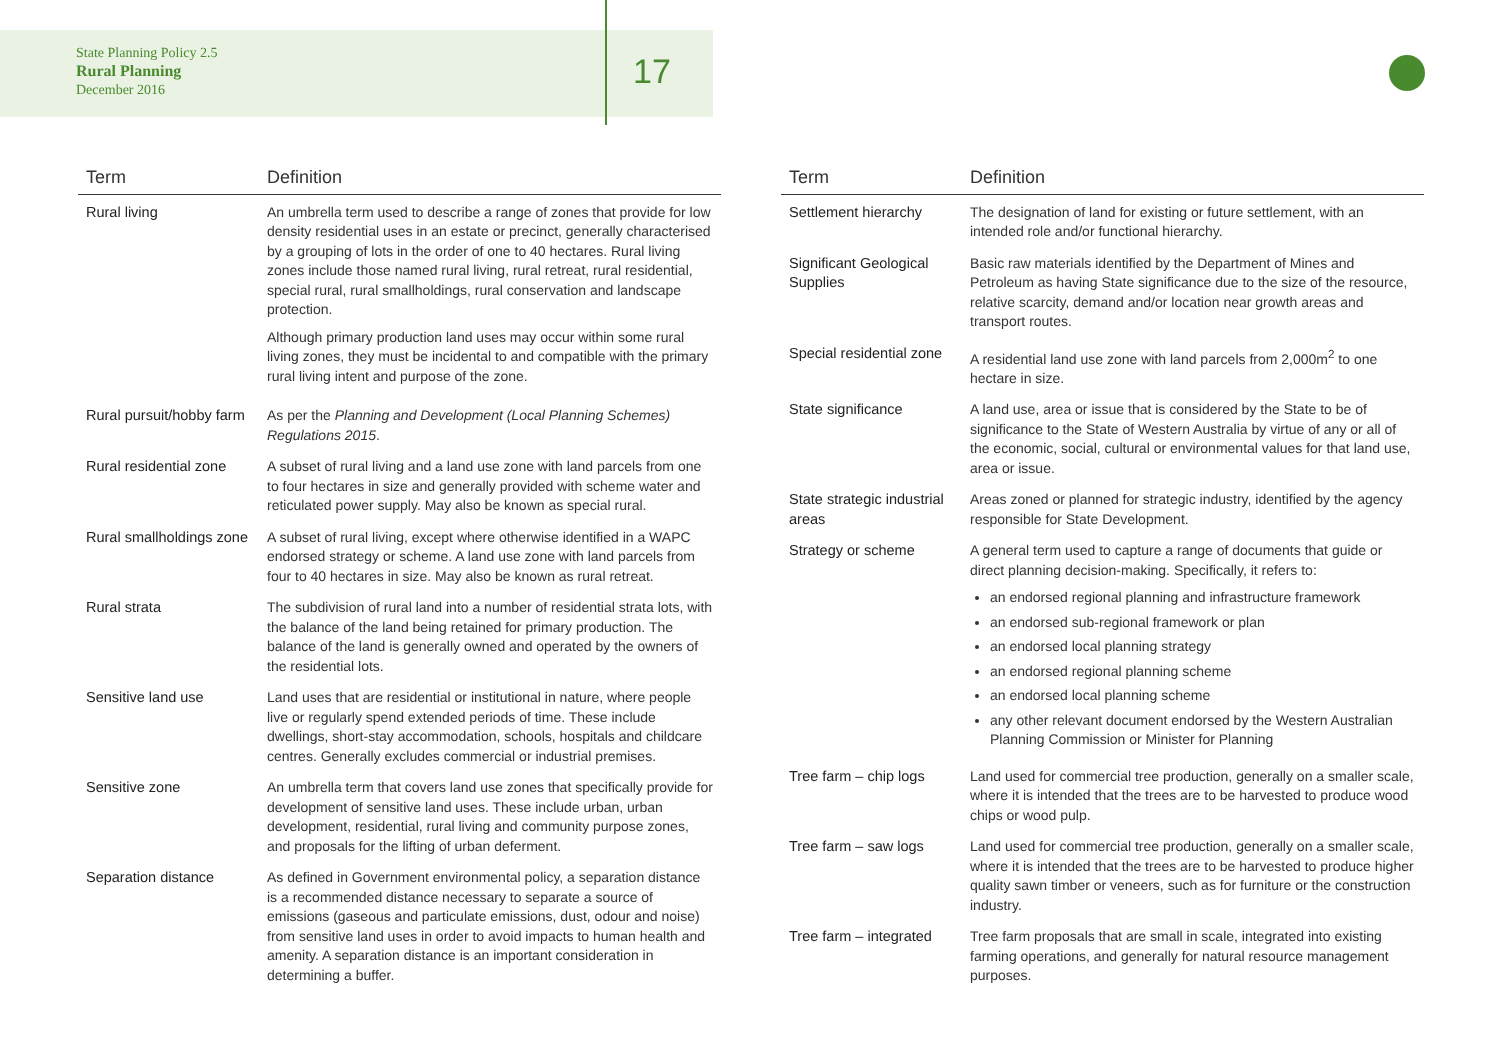State Planning Policy 2.5
Rural Planning
December 2016
17
| Term | Definition |
| --- | --- |
| Rural living | An umbrella term used to describe a range of zones that provide for low density residential uses in an estate or precinct, generally characterised by a grouping of lots in the order of one to 40 hectares. Rural living zones include those named rural living, rural retreat, rural residential, special rural, rural smallholdings, rural conservation and landscape protection. Although primary production land uses may occur within some rural living zones, they must be incidental to and compatible with the primary rural living intent and purpose of the zone. |
| Rural pursuit/hobby farm | As per the Planning and Development (Local Planning Schemes) Regulations 2015 . |
| Rural residential zone | A subset of rural living and a land use zone with land parcels from one to four hectares in size and generally provided with scheme water and reticulated power supply. May also be known as special rural. |
| Rural smallholdings zone | A subset of rural living, except where otherwise identified in a WAPC endorsed strategy or scheme. A land use zone with land parcels from four to 40 hectares in size. May also be known as rural retreat. |
| Rural strata | The subdivision of rural land into a number of residential strata lots, with the balance of the land being retained for primary production. The balance of the land is generally owned and operated by the owners of the residential lots. |
| Sensitive land use | Land uses that are residential or institutional in nature, where people live or regularly spend extended periods of time. These include dwellings, short-stay accommodation, schools, hospitals and childcare centres. Generally excludes commercial or industrial premises. |
| Sensitive zone | An umbrella term that covers land use zones that specifically provide for development of sensitive land uses. These include urban, urban development, residential, rural living and community purpose zones, and proposals for the lifting of urban deferment. |
| Separation distance | As defined in Government environmental policy, a separation distance is a recommended distance necessary to separate a source of emissions (gaseous and particulate emissions, dust, odour and noise) from sensitive land uses in order to avoid impacts to human health and amenity. A separation distance is an important consideration in determining a buffer. |
| Term | Definition |
| --- | --- |
| Settlement hierarchy | The designation of land for existing or future settlement, with an intended role and/or functional hierarchy. |
| Significant Geological Supplies | Basic raw materials identified by the Department of Mines and Petroleum as having State significance due to the size of the resource, relative scarcity, demand and/or location near growth areas and transport routes. |
| Special residential zone | A residential land use zone with land parcels from 2,000m<sup>2</sup> to one hectare in size. |
| State significance | A land use, area or issue that is considered by the State to be of significance to the State of Western Australia by virtue of any or all of the economic, social, cultural or environmental values for that land use, area or issue. |
| State strategic industrial areas | Areas zoned or planned for strategic industry, identified by the agency responsible for State Development. |
| Strategy or scheme | A general term used to capture a range of documents that guide or direct planning decision-making. Specifically, it refers to: an endorsed regional planning and infrastructure framework an endorsed sub-regional framework or plan an endorsed local planning strategy an endorsed regional planning scheme an endorsed local planning scheme any other relevant document endorsed by the Western Australian Planning Commission or Minister for Planning |
| Tree farm – chip logs | Land used for commercial tree production, generally on a smaller scale, where it is intended that the trees are to be harvested to produce wood chips or wood pulp. |
| Tree farm – saw logs | Land used for commercial tree production, generally on a smaller scale, where it is intended that the trees are to be harvested to produce higher quality sawn timber or veneers, such as for furniture or the construction industry. |
| Tree farm – integrated | Tree farm proposals that are small in scale, integrated into existing farming operations, and generally for natural resource management purposes. |